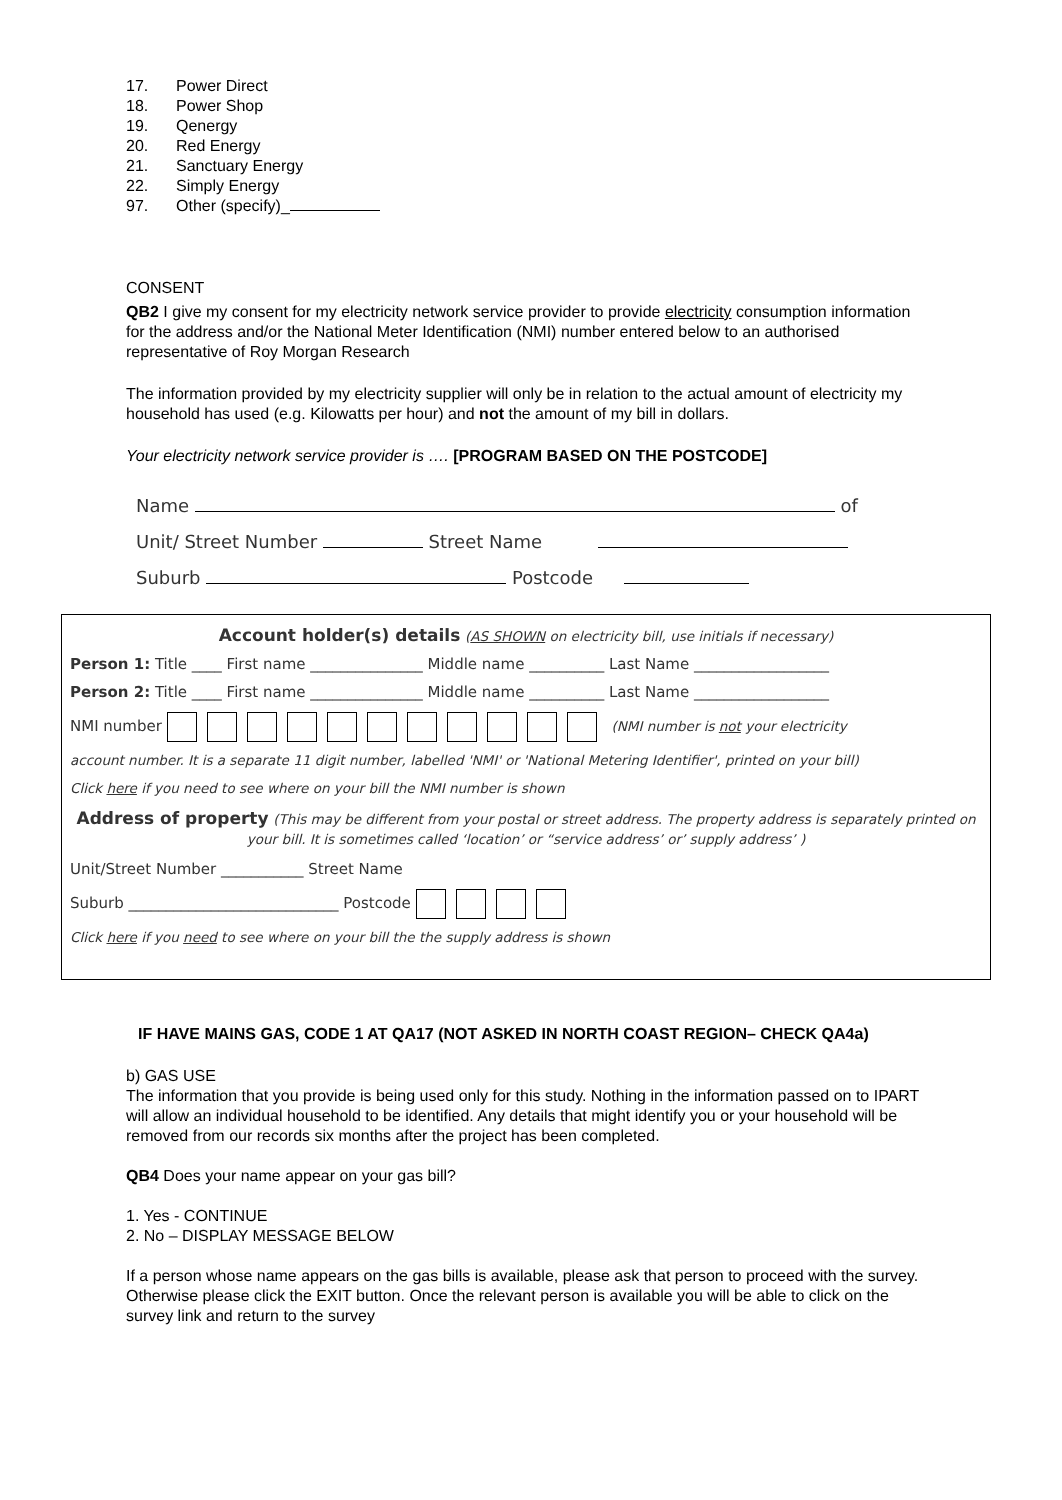17. Power Direct
18. Power Shop
19. Qenergy
20. Red Energy
21. Sanctuary Energy
22. Simply Energy
97. Other (specify)_
CONSENT
QB2 I give my consent for my electricity network service provider to provide electricity consumption information for the address and/or the National Meter Identification (NMI) number entered below to an authorised representative of Roy Morgan Research
The information provided by my electricity supplier will only be in relation to the actual amount of electricity my household has used (e.g. Kilowatts per hour) and not the amount of my bill in dollars.
Your electricity network service provider is …. [PROGRAM BASED ON THE POSTCODE]
Name of
Unit/ Street Number Street Name
Suburb Postcode
Account holder(s) details (AS SHOWN on electricity bill, use initials if necessary)
Person 1: Title ____ First name _______________ Middle name __________ Last Name __________________
Person 2: Title ____ First name _______________ Middle name __________ Last Name __________________
NMI number (NMI number is not your electricity
account number. It is a separate 11 digit number, labelled 'NMI' or 'National Metering Identifier', printed on your bill)
Click here if you need to see where on your bill the NMI number is shown
Address of property (This may be different from your postal or street address. The property address is separately printed on your bill. It is sometimes called ‘location’ or “service address’ or’ supply address’ )
Unit/Street Number ___________ Street Name
Suburb ____________________________ Postcode
Click here if you need to see where on your bill the the supply address is shown
IF HAVE MAINS GAS, CODE 1 AT QA17 (NOT ASKED IN NORTH COAST REGION– CHECK QA4a)
b) GAS USE
The information that you provide is being used only for this study. Nothing in the information passed on to IPART will allow an individual household to be identified. Any details that might identify you or your household will be removed from our records six months after the project has been completed.
QB4 Does your name appear on your gas bill?
1. Yes - CONTINUE
2. No – DISPLAY MESSAGE BELOW
If a person whose name appears on the gas bills is available, please ask that person to proceed with the survey.
Otherwise please click the EXIT button. Once the relevant person is available you will be able to click on the survey link and return to the survey